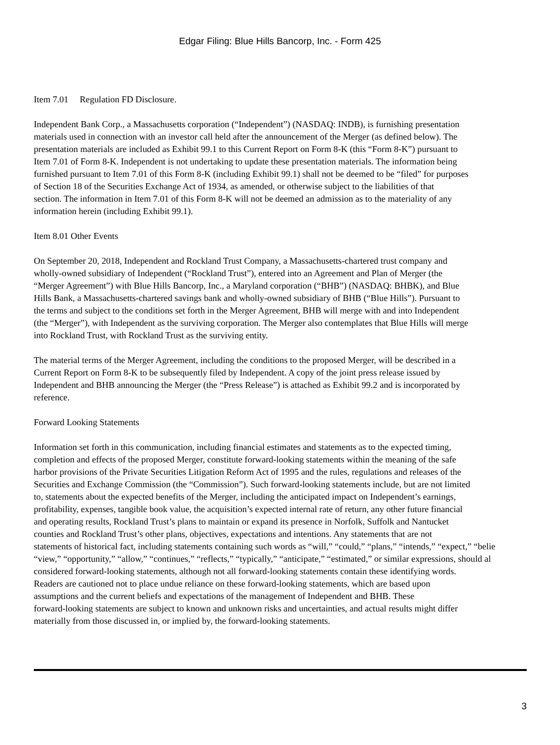Edgar Filing: Blue Hills Bancorp, Inc. - Form 425
Item 7.01 Regulation FD Disclosure.
Independent Bank Corp., a Massachusetts corporation (“Independent”) (NASDAQ: INDB), is furnishing presentation
materials used in connection with an investor call held after the announcement of the Merger (as defined below). The
presentation materials are included as Exhibit 99.1 to this Current Report on Form 8-K (this “Form 8-K”) pursuant to
Item 7.01 of Form 8-K. Independent is not undertaking to update these presentation materials. The information being
furnished pursuant to Item 7.01 of this Form 8-K (including Exhibit 99.1) shall not be deemed to be “filed” for purposes
of Section 18 of the Securities Exchange Act of 1934, as amended, or otherwise subject to the liabilities of that
section. The information in Item 7.01 of this Form 8-K will not be deemed an admission as to the materiality of any
information herein (including Exhibit 99.1).
Item 8.01 Other Events
On September 20, 2018, Independent and Rockland Trust Company, a Massachusetts-chartered trust company and
wholly-owned subsidiary of Independent (“Rockland Trust”), entered into an Agreement and Plan of Merger (the
“Merger Agreement”) with Blue Hills Bancorp, Inc., a Maryland corporation (“BHB”) (NASDAQ: BHBK), and Blue
Hills Bank, a Massachusetts-chartered savings bank and wholly-owned subsidiary of BHB (“Blue Hills”). Pursuant to
the terms and subject to the conditions set forth in the Merger Agreement, BHB will merge with and into Independent
(the “Merger”), with Independent as the surviving corporation. The Merger also contemplates that Blue Hills will merge
into Rockland Trust, with Rockland Trust as the surviving entity.
The material terms of the Merger Agreement, including the conditions to the proposed Merger, will be described in a
Current Report on Form 8-K to be subsequently filed by Independent. A copy of the joint press release issued by
Independent and BHB announcing the Merger (the “Press Release”) is attached as Exhibit 99.2 and is incorporated by
reference.
Forward Looking Statements
Information set forth in this communication, including financial estimates and statements as to the expected timing,
completion and effects of the proposed Merger, constitute forward-looking statements within the meaning of the safe
harbor provisions of the Private Securities Litigation Reform Act of 1995 and the rules, regulations and releases of the
Securities and Exchange Commission (the “Commission”). Such forward-looking statements include, but are not limited
to, statements about the expected benefits of the Merger, including the anticipated impact on Independent’s earnings,
profitability, expenses, tangible book value, the acquisition’s expected internal rate of return, any other future financial
and operating results, Rockland Trust’s plans to maintain or expand its presence in Norfolk, Suffolk and Nantucket
counties and Rockland Trust’s other plans, objectives, expectations and intentions. Any statements that are not
statements of historical fact, including statements containing such words as “will,” “could,” “plans,” “intends,” “expect,” “belie
“view,” “opportunity,” “allow,” “continues,” “reflects,” “typically,” “anticipate,” “estimated,” or similar expressions, should al
considered forward-looking statements, although not all forward-looking statements contain these identifying words.
Readers are cautioned not to place undue reliance on these forward-looking statements, which are based upon
assumptions and the current beliefs and expectations of the management of Independent and BHB. These
forward-looking statements are subject to known and unknown risks and uncertainties, and actual results might differ
materially from those discussed in, or implied by, the forward-looking statements.
3